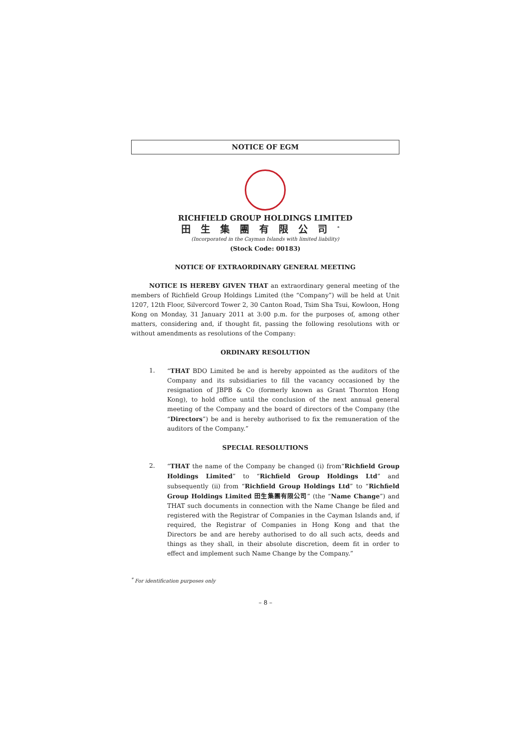NOTICE OF EGM
RICHFIELD GROUP HOLDINGS LIMITED
田生集團有限公司<sup>*</sup>
(Incorporated in the Cayman Islands with limited liability)
(Stock Code: 00183)
NOTICE OF EXTRAORDINARY GENERAL MEETING
NOTICE IS HEREBY GIVEN THAT an extraordinary general meeting of the members of Richfield Group Holdings Limited (the “Company”) will be held at Unit 1207, 12th Floor, Silvercord Tower 2, 30 Canton Road, Tsim Sha Tsui, Kowloon, Hong Kong on Monday, 31 January 2011 at 3:00 p.m. for the purposes of, among other matters, considering and, if thought fit, passing the following resolutions with or without amendments as resolutions of the Company:
ORDINARY RESOLUTION
1. “THAT BDO Limited be and is hereby appointed as the auditors of the Company and its subsidiaries to fill the vacancy occasioned by the resignation of JBPB & Co (formerly known as Grant Thornton Hong Kong), to hold office until the conclusion of the next annual general meeting of the Company and the board of directors of the Company (the “Directors”) be and is hereby authorised to fix the remuneration of the auditors of the Company.”
SPECIAL RESOLUTIONS
2. “THAT the name of the Company be changed (i) from“Richfield Group Holdings Limited” to “Richfield Group Holdings Ltd” and subsequently (ii) from “Richfield Group Holdings Ltd” to “Richfield Group Holdings Limited 田生集團有限公司” (the “Name Change”) and THAT such documents in connection with the Name Change be filed and registered with the Registrar of Companies in the Cayman Islands and, if required, the Registrar of Companies in Hong Kong and that the Directors be and are hereby authorised to do all such acts, deeds and things as they shall, in their absolute discretion, deem fit in order to effect and implement such Name Change by the Company.”
<sup>*</sup> For identification purposes only
– 8 –